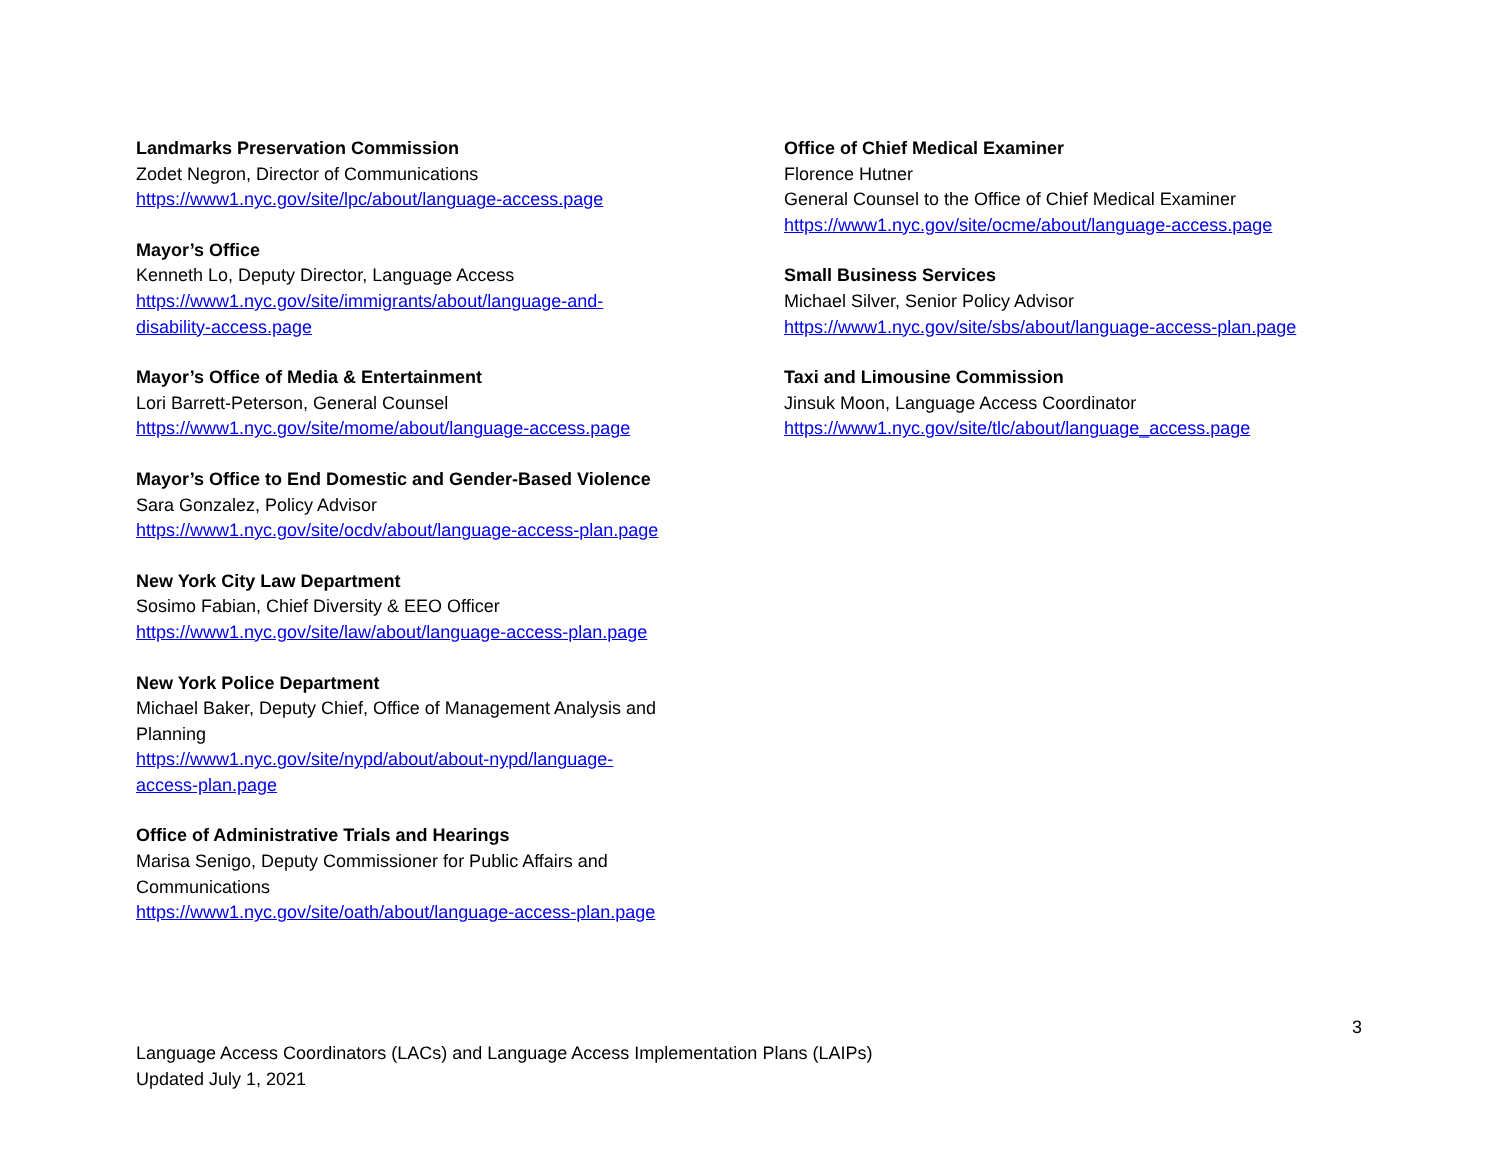Landmarks Preservation Commission
Zodet Negron, Director of Communications
https://www1.nyc.gov/site/lpc/about/language-access.page
Mayor’s Office
Kenneth Lo, Deputy Director, Language Access
https://www1.nyc.gov/site/immigrants/about/language-and-
disability-access.page
Mayor’s Office of Media & Entertainment
Lori Barrett-Peterson, General Counsel
https://www1.nyc.gov/site/mome/about/language-access.page
Mayor’s Office to End Domestic and Gender-Based Violence
Sara Gonzalez, Policy Advisor
https://www1.nyc.gov/site/ocdv/about/language-access-plan.page
New York City Law Department
Sosimo Fabian, Chief Diversity & EEO Officer
https://www1.nyc.gov/site/law/about/language-access-plan.page
New York Police Department
Michael Baker, Deputy Chief, Office of Management Analysis and
Planning
https://www1.nyc.gov/site/nypd/about/about-nypd/language-
access-plan.page
Office of Administrative Trials and Hearings
Marisa Senigo, Deputy Commissioner for Public Affairs and
Communications
https://www1.nyc.gov/site/oath/about/language-access-plan.page
Office of Chief Medical Examiner
Florence Hutner
General Counsel to the Office of Chief Medical Examiner
https://www1.nyc.gov/site/ocme/about/language-access.page
Small Business Services
Michael Silver, Senior Policy Advisor
https://www1.nyc.gov/site/sbs/about/language-access-plan.page
Taxi and Limousine Commission
Jinsuk Moon, Language Access Coordinator
https://www1.nyc.gov/site/tlc/about/language_access.page
3
Language Access Coordinators (LACs) and Language Access Implementation Plans (LAIPs)
Updated July 1, 2021